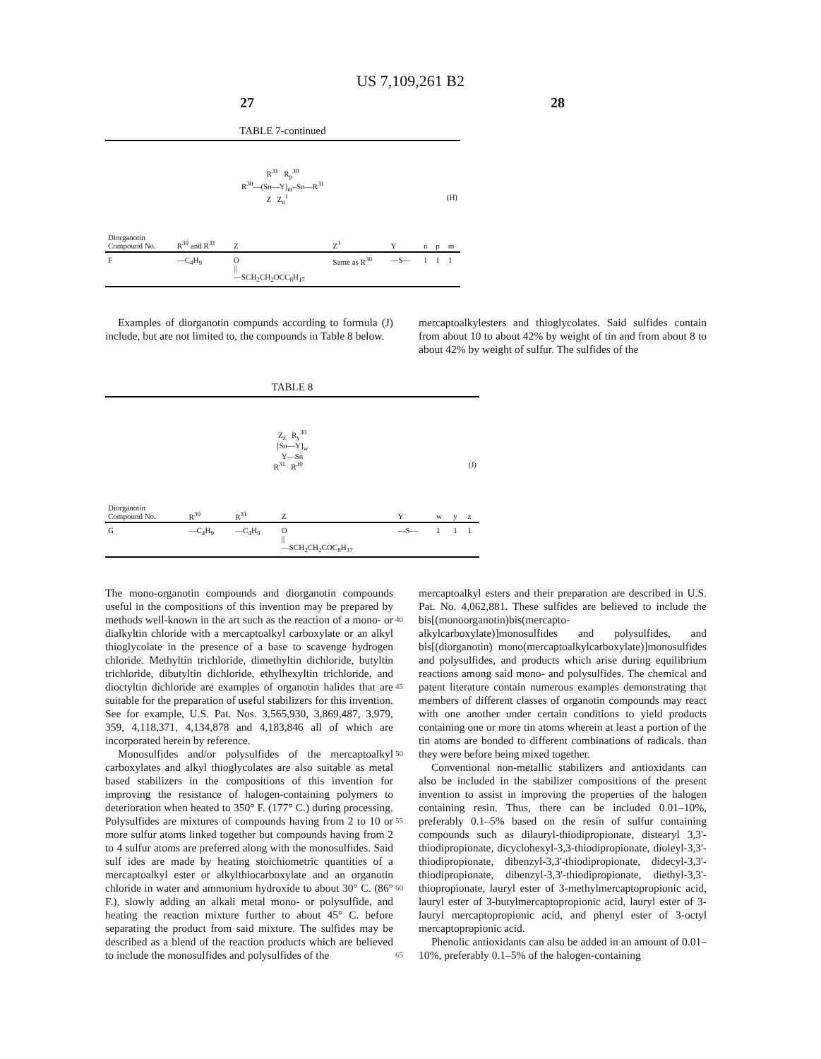US 7,109,261 B2
27 28
TABLE 7-continued
| R<sup>31</sup> R<sub>p</sub><sup>30</sup> R<sup>30</sup>—(Sn—Y)<sub>m</sub>–Sn—R<sup>31</sup> Z Z<sub>n</sub><sup>1</sup> (H) | | | | | | | |
| Diorganotin Compound No. | R<sup>30</sup> and R<sup>31</sup> | Z | Z<sup>1</sup> | Y | n | p | m |
| F | —C<sub>4</sub>H<sub>9</sub> | O // —SCH<sub>2</sub>CH<sub>2</sub>OCC<sub>8</sub>H<sub>17</sub> | Same as R<sup>30</sup> | —S— | 1 | 1 | 1 |
Examples of diorganotin compunds according to formula (J) include, but are not limited to, the compounds in Table 8 below.
mercaptoalkylesters and thioglycolates. Said sulfides contain from about 10 to about 42% by weight of tin and from about 8 to about 42% by weight of sulfur. The sulfides of the
TABLE 8
| Z<sub>z</sub> R<sub>y</sub><sup>30</sup> [Sn—Y]<sub>w</sub> Y—Sn R<sup>31</sup> R<sup>30</sup> (J) | | | | | | | |
| Diorganotin Compound No. | R<sup>30</sup> | R<sup>31</sup> | Z | Y | w | y | z |
| G | —C<sub>4</sub>H<sub>9</sub> | —C<sub>4</sub>H<sub>9</sub> | O // —SCH<sub>2</sub>CH<sub>2</sub>COC<sub>8</sub>H<sub>17</sub> | —S— | 1 | 1 | 1 |
The mono-organotin compounds and diorganotin compounds useful in the compositions of this invention may be prepared by methods well-known in the art such as the reaction of a mono- or dialkyltin chloride with a mercaptoalkyl carboxylate or an alkyl thioglycolate in the presence of a base to scavenge hydrogen chloride. Methyltin trichloride, dimethyltin dichloride, butyltin trichloride, dibutyltin dichloride, ethylhexyltin trichloride, and dioctyltin dichloride are examples of organotin halides that are suitable for the preparation of useful stabilizers for this invention. See for example, U.S. Pat. Nos. 3,565,930, 3,869,487, 3,979, 359, 4,118,371, 4,134,878 and 4,183,846 all of which are incorporated herein by reference.
Monosulfides and/or polysulfides of the mercaptoalkyl carboxylates and alkyl thioglycolates are also suitable as metal based stabilizers in the compositions of this invention for improving the resistance of halogen-containing polymers to deterioration when heated to 350° F. (177° C.) during processing. Polysulfides are mixtures of compounds having from 2 to 10 or more sulfur atoms linked together but compounds having from 2 to 4 sulfur atoms are preferred along with the monosulfides. Said sulf ides are made by heating stoichiometric quantities of a mercaptoalkyl ester or alkylthiocarboxylate and an organotin chloride in water and ammonium hydroxide to about 30° C. (86° F.), slowly adding an alkali metal mono- or polysulfide, and heating the reaction mixture further to about 45° C. before separating the product from said mixture. The sulfides may be described as a blend of the reaction products which are believed to include the monosulfides and polysulfides of the
40
45
50
55
60
65
mercaptoalkyl esters and their preparation are described in U.S. Pat. No. 4,062,881. These sulfides are believed to include the bis[(monoorganotin)bis(mercapto-alkylcarboxylate)]monosulfides and polysulfides, and bis[(diorganotin) mono(mercaptoalkylcarboxylate)]monosulfides and polysulfides, and products which arise during equilibrium reactions among said mono- and polysulfides. The chemical and patent literature contain numerous examples demonstrating that members of different classes of organotin compounds may react with one another under certain conditions to yield products containing one or more tin atoms wherein at least a portion of the tin atoms are bonded to different combinations of radicals. than they were before being mixed together.
Conventional non-metallic stabilizers and antioxidants can also be included in the stabilizer compositions of the present invention to assist in improving the properties of the halogen containing resin. Thus, there can be included 0.01–10%, preferably 0.1–5% based on the resin of sulfur containing compounds such as dilauryl-thiodipropionate, distearyl 3,3'-thiodipropionate, dicyclohexyl-3,3-thiodipropionate, dioleyl-3,3'-thiodipropionate, dibenzyl-3,3'-thiodipropionate, didecyl-3,3'-thiodipropionate, dibenzyl-3,3'-thiodipropionate, diethyl-3,3'-thiopropionate, lauryl ester of 3-methylmercaptopropionic acid, lauryl ester of 3-butylmercaptopropionic acid, lauryl ester of 3-lauryl mercaptopropionic acid, and phenyl ester of 3-octyl mercaptopropionic acid.
Phenolic antioxidants can also be added in an amount of 0.01–10%, preferably 0.1–5% of the halogen-containing